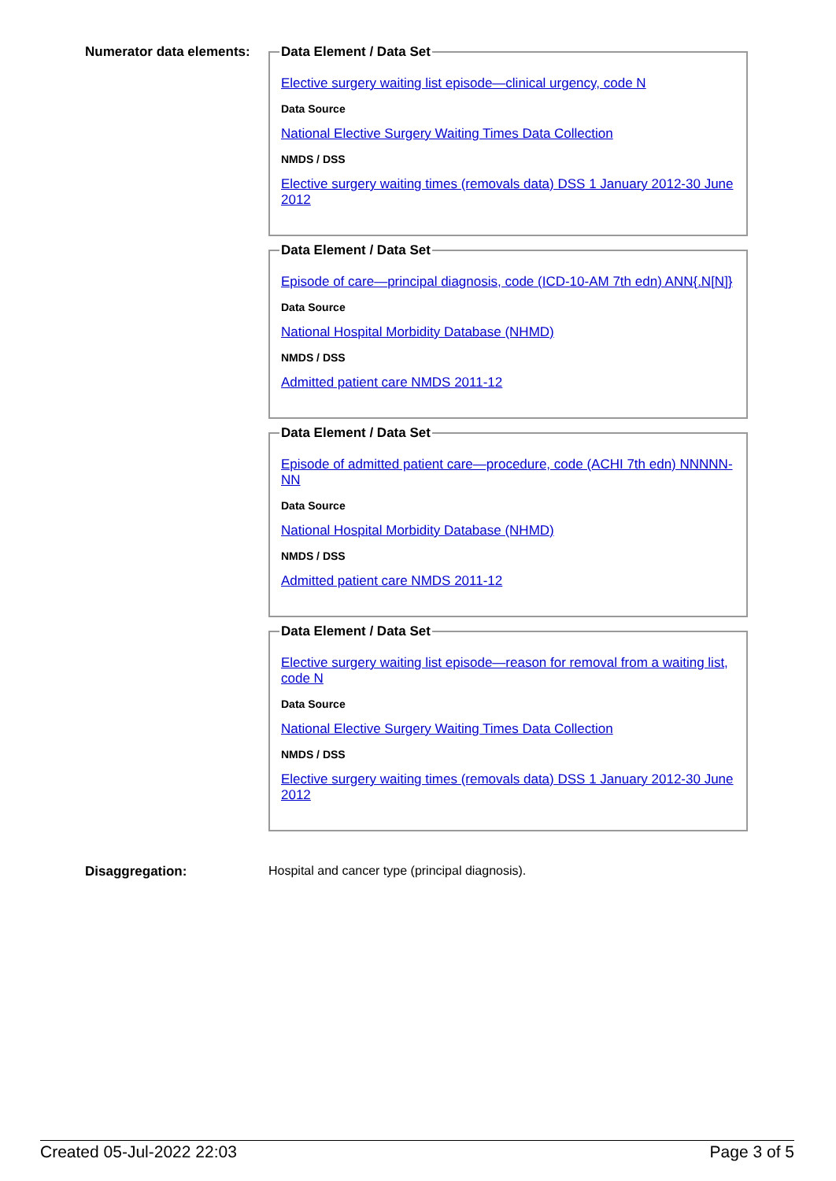Numerator data elements:
Data Element / Data Set
Elective surgery waiting list episode—clinical urgency, code N
Data Source
National Elective Surgery Waiting Times Data Collection
NMDS / DSS
Elective surgery waiting times (removals data) DSS 1 January 2012-30 June 2012
Data Element / Data Set
Episode of care—principal diagnosis, code (ICD-10-AM 7th edn) ANN{.N[N]}
Data Source
National Hospital Morbidity Database (NHMD)
NMDS / DSS
Admitted patient care NMDS 2011-12
Data Element / Data Set
Episode of admitted patient care—procedure, code (ACHI 7th edn) NNNNN-NN
Data Source
National Hospital Morbidity Database (NHMD)
NMDS / DSS
Admitted patient care NMDS 2011-12
Data Element / Data Set
Elective surgery waiting list episode—reason for removal from a waiting list, code N
Data Source
National Elective Surgery Waiting Times Data Collection
NMDS / DSS
Elective surgery waiting times (removals data) DSS 1 January 2012-30 June 2012
Disaggregation: Hospital and cancer type (principal diagnosis).
Created 05-Jul-2022 22:03 Page 3 of 5